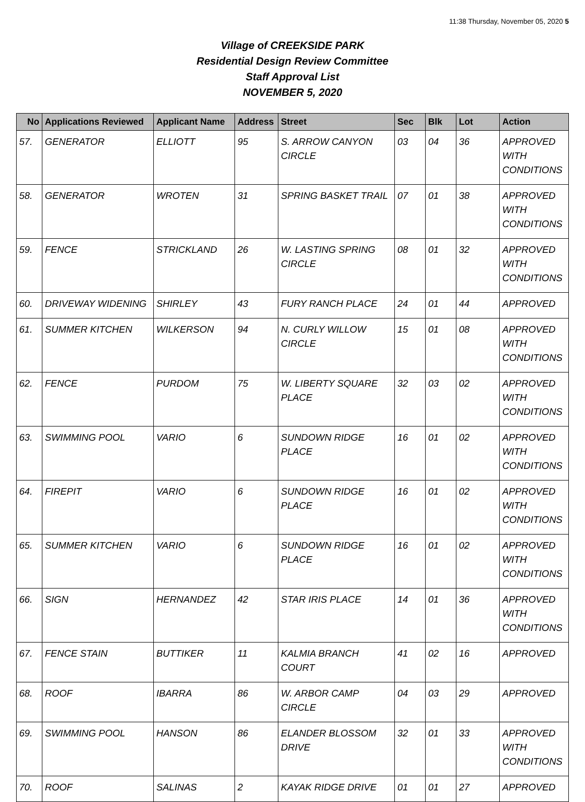11:38 Thursday, November 05, 2020 5
Village of CREEKSIDE PARK
Residential Design Review Committee
Staff Approval List
NOVEMBER 5, 2020
| No | Applications Reviewed | Applicant Name | Address | Street | Sec | Blk | Lot | Action |
| --- | --- | --- | --- | --- | --- | --- | --- | --- |
| 57. | GENERATOR | ELLIOTT | 95 | S. ARROW CANYON CIRCLE | 03 | 04 | 36 | APPROVED WITH CONDITIONS |
| 58. | GENERATOR | WROTEN | 31 | SPRING BASKET TRAIL | 07 | 01 | 38 | APPROVED WITH CONDITIONS |
| 59. | FENCE | STRICKLAND | 26 | W. LASTING SPRING CIRCLE | 08 | 01 | 32 | APPROVED WITH CONDITIONS |
| 60. | DRIVEWAY WIDENING | SHIRLEY | 43 | FURY RANCH PLACE | 24 | 01 | 44 | APPROVED |
| 61. | SUMMER KITCHEN | WILKERSON | 94 | N. CURLY WILLOW CIRCLE | 15 | 01 | 08 | APPROVED WITH CONDITIONS |
| 62. | FENCE | PURDOM | 75 | W. LIBERTY SQUARE PLACE | 32 | 03 | 02 | APPROVED WITH CONDITIONS |
| 63. | SWIMMING POOL | VARIO | 6 | SUNDOWN RIDGE PLACE | 16 | 01 | 02 | APPROVED WITH CONDITIONS |
| 64. | FIREPIT | VARIO | 6 | SUNDOWN RIDGE PLACE | 16 | 01 | 02 | APPROVED WITH CONDITIONS |
| 65. | SUMMER KITCHEN | VARIO | 6 | SUNDOWN RIDGE PLACE | 16 | 01 | 02 | APPROVED WITH CONDITIONS |
| 66. | SIGN | HERNANDEZ | 42 | STAR IRIS PLACE | 14 | 01 | 36 | APPROVED WITH CONDITIONS |
| 67. | FENCE STAIN | BUTTIKER | 11 | KALMIA BRANCH COURT | 41 | 02 | 16 | APPROVED |
| 68. | ROOF | IBARRA | 86 | W. ARBOR CAMP CIRCLE | 04 | 03 | 29 | APPROVED |
| 69. | SWIMMING POOL | HANSON | 86 | ELANDER BLOSSOM DRIVE | 32 | 01 | 33 | APPROVED WITH CONDITIONS |
| 70. | ROOF | SALINAS | 2 | KAYAK RIDGE DRIVE | 01 | 01 | 27 | APPROVED |